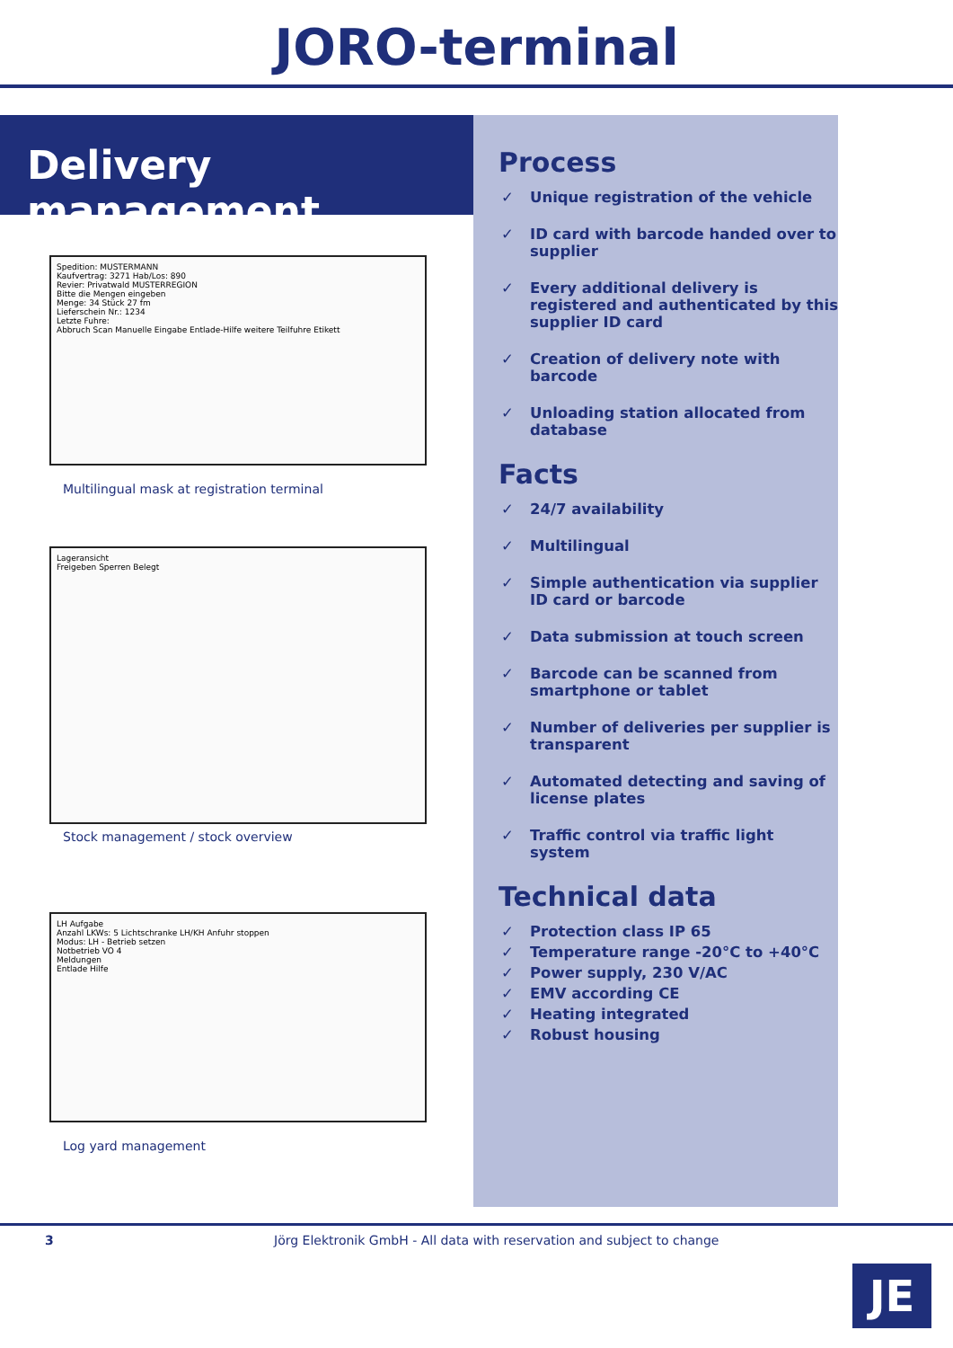JORO-terminal
Delivery management
Spedition: MUSTERMANN
Kaufvertrag: 3271 Hab/Los: 890
Revier: Privatwald MUSTERREGION
Bitte die Mengen eingeben
Menge: 34 Stück 27 fm
Lieferschein Nr.: 1234
Letzte Fuhre:
Abbruch Scan Manuelle Eingabe Entlade-Hilfe weitere Teilfuhre Etikett
Multilingual mask at registration terminal
Lageransicht
Freigeben Sperren Belegt
Stock management / stock overview
LH Aufgabe
Anzahl LKWs: 5 Lichtschranke LH/KH Anfuhr stoppen
Modus: LH - Betrieb setzen
Notbetrieb VO 4
Meldungen
Entlade Hilfe
Log yard management
Process
✓ Unique registration of the vehicle
✓ ID card with barcode handed over to supplier
✓ Every additional delivery is registered and authenticated by this supplier ID card
✓ Creation of delivery note with barcode
✓ Unloading station allocated from database
Facts
✓ 24/7 availability
✓ Multilingual
✓ Simple authentication via supplier ID card or barcode
✓ Data submission at touch screen
✓ Barcode can be scanned from smartphone or tablet
✓ Number of deliveries per supplier is transparent
✓ Automated detecting and saving of license plates
✓ Traffic control via traffic light system
Technical data
✓ Protection class IP 65
✓ Temperature range -20°C to +40°C
✓ Power supply, 230 V/AC
✓ EMV according CE
✓ Heating integrated
✓ Robust housing
3 Jörg Elektronik GmbH - All data with reservation and subject to change
JE